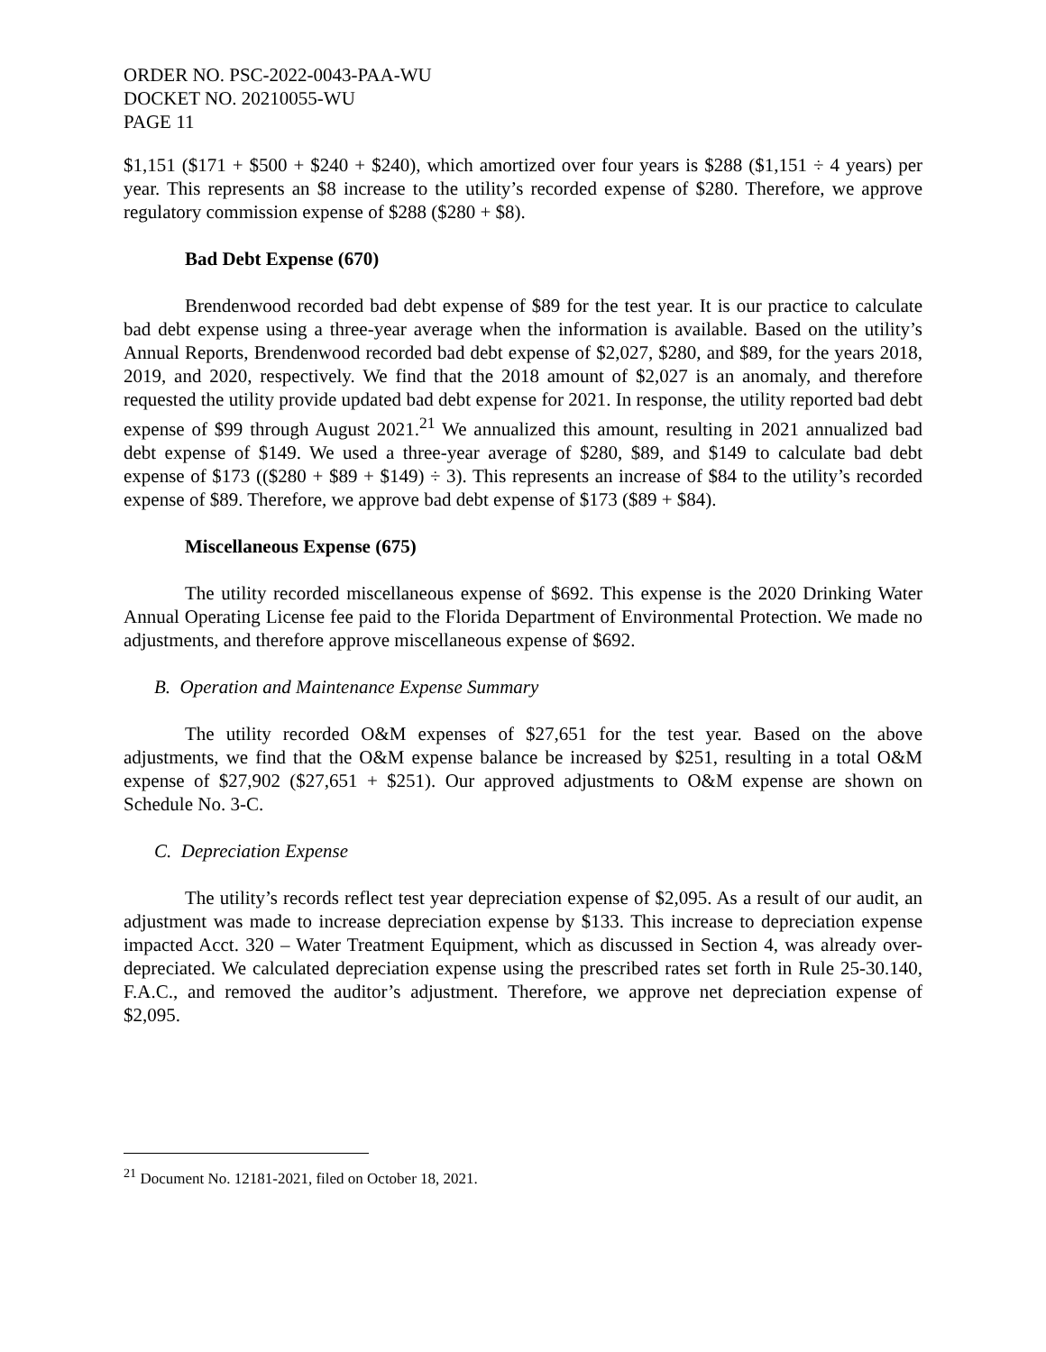ORDER NO. PSC-2022-0043-PAA-WU
DOCKET NO. 20210055-WU
PAGE 11
$1,151 ($171 + $500 + $240 + $240), which amortized over four years is $288 ($1,151 ÷ 4 years) per year. This represents an $8 increase to the utility’s recorded expense of $280. Therefore, we approve regulatory commission expense of $288 ($280 + $8).
Bad Debt Expense (670)
Brendenwood recorded bad debt expense of $89 for the test year. It is our practice to calculate bad debt expense using a three-year average when the information is available. Based on the utility’s Annual Reports, Brendenwood recorded bad debt expense of $2,027, $280, and $89, for the years 2018, 2019, and 2020, respectively. We find that the 2018 amount of $2,027 is an anomaly, and therefore requested the utility provide updated bad debt expense for 2021. In response, the utility reported bad debt expense of $99 through August 2021.<sup>21</sup> We annualized this amount, resulting in 2021 annualized bad debt expense of $149. We used a three-year average of $280, $89, and $149 to calculate bad debt expense of $173 (($280 + $89 + $149) ÷ 3). This represents an increase of $84 to the utility’s recorded expense of $89. Therefore, we approve bad debt expense of $173 ($89 + $84).
Miscellaneous Expense (675)
The utility recorded miscellaneous expense of $692. This expense is the 2020 Drinking Water Annual Operating License fee paid to the Florida Department of Environmental Protection. We made no adjustments, and therefore approve miscellaneous expense of $692.
B. Operation and Maintenance Expense Summary
The utility recorded O&M expenses of $27,651 for the test year. Based on the above adjustments, we find that the O&M expense balance be increased by $251, resulting in a total O&M expense of $27,902 ($27,651 + $251). Our approved adjustments to O&M expense are shown on Schedule No. 3-C.
C. Depreciation Expense
The utility’s records reflect test year depreciation expense of $2,095. As a result of our audit, an adjustment was made to increase depreciation expense by $133. This increase to depreciation expense impacted Acct. 320 – Water Treatment Equipment, which as discussed in Section 4, was already over-depreciated. We calculated depreciation expense using the prescribed rates set forth in Rule 25-30.140, F.A.C., and removed the auditor’s adjustment. Therefore, we approve net depreciation expense of $2,095.
<sup>21</sup> Document No. 12181-2021, filed on October 18, 2021.